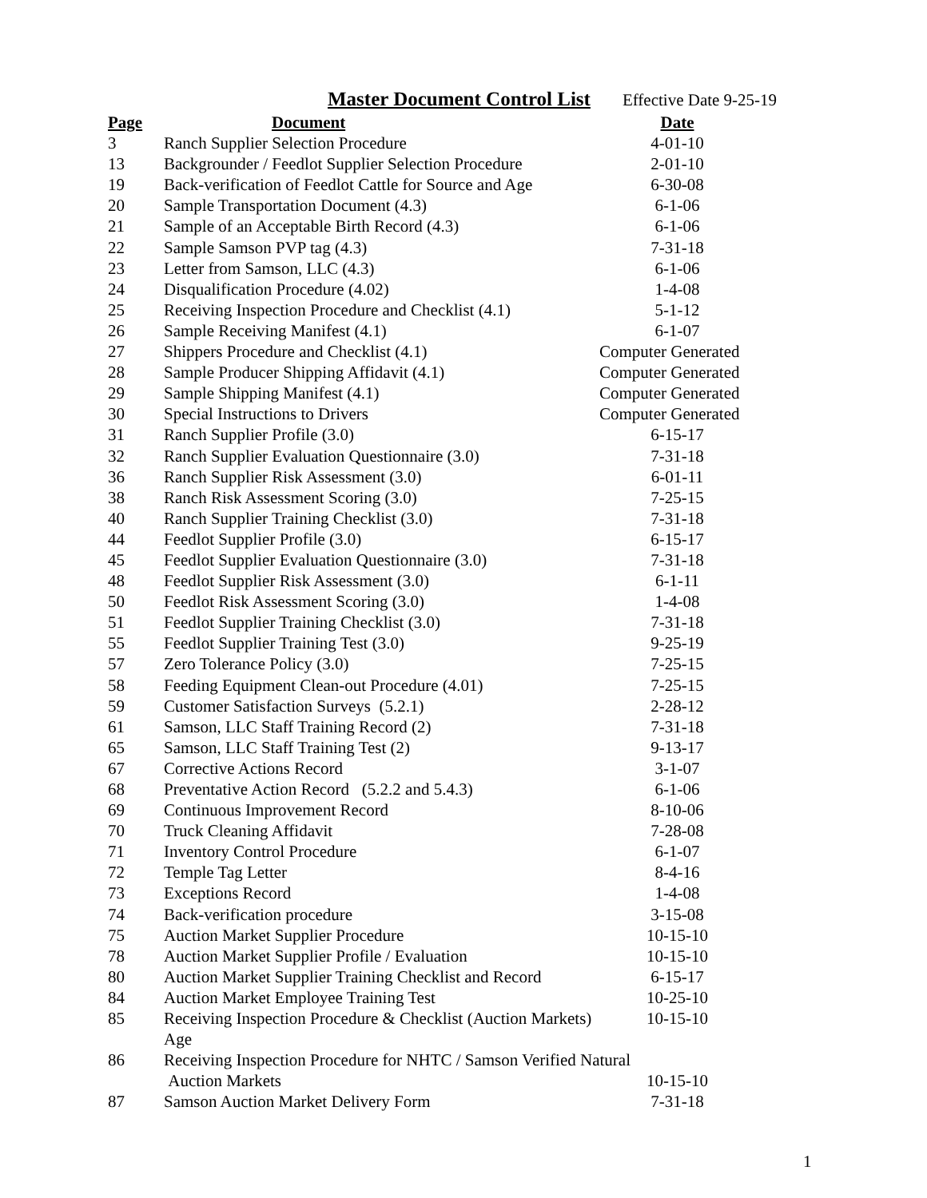Master Document Control List Effective Date 9-25-19
| Page | Document | Date |
| --- | --- | --- |
| 3 | Ranch Supplier Selection Procedure | 4-01-10 |
| 13 | Backgrounder / Feedlot Supplier Selection Procedure | 2-01-10 |
| 19 | Back-verification of Feedlot Cattle for Source and Age | 6-30-08 |
| 20 | Sample Transportation Document (4.3) | 6-1-06 |
| 21 | Sample of an Acceptable Birth Record (4.3) | 6-1-06 |
| 22 | Sample Samson PVP tag (4.3) | 7-31-18 |
| 23 | Letter from Samson, LLC (4.3) | 6-1-06 |
| 24 | Disqualification Procedure (4.02) | 1-4-08 |
| 25 | Receiving Inspection Procedure and Checklist (4.1) | 5-1-12 |
| 26 | Sample Receiving Manifest (4.1) | 6-1-07 |
| 27 | Shippers Procedure and Checklist (4.1) | Computer Generated |
| 28 | Sample Producer Shipping Affidavit (4.1) | Computer Generated |
| 29 | Sample Shipping Manifest (4.1) | Computer Generated |
| 30 | Special Instructions to Drivers | Computer Generated |
| 31 | Ranch Supplier Profile (3.0) | 6-15-17 |
| 32 | Ranch Supplier Evaluation Questionnaire (3.0) | 7-31-18 |
| 36 | Ranch Supplier Risk Assessment (3.0) | 6-01-11 |
| 38 | Ranch Risk Assessment Scoring (3.0) | 7-25-15 |
| 40 | Ranch Supplier Training Checklist (3.0) | 7-31-18 |
| 44 | Feedlot Supplier Profile (3.0) | 6-15-17 |
| 45 | Feedlot Supplier Evaluation Questionnaire (3.0) | 7-31-18 |
| 48 | Feedlot Supplier Risk Assessment (3.0) | 6-1-11 |
| 50 | Feedlot Risk Assessment Scoring (3.0) | 1-4-08 |
| 51 | Feedlot Supplier Training Checklist (3.0) | 7-31-18 |
| 55 | Feedlot Supplier Training Test (3.0) | 9-25-19 |
| 57 | Zero Tolerance Policy (3.0) | 7-25-15 |
| 58 | Feeding Equipment Clean-out Procedure (4.01) | 7-25-15 |
| 59 | Customer Satisfaction Surveys (5.2.1) | 2-28-12 |
| 61 | Samson, LLC Staff Training Record (2) | 7-31-18 |
| 65 | Samson, LLC Staff Training Test (2) | 9-13-17 |
| 67 | Corrective Actions Record | 3-1-07 |
| 68 | Preventative Action Record (5.2.2 and 5.4.3) | 6-1-06 |
| 69 | Continuous Improvement Record | 8-10-06 |
| 70 | Truck Cleaning Affidavit | 7-28-08 |
| 71 | Inventory Control Procedure | 6-1-07 |
| 72 | Temple Tag Letter | 8-4-16 |
| 73 | Exceptions Record | 1-4-08 |
| 74 | Back-verification procedure | 3-15-08 |
| 75 | Auction Market Supplier Procedure | 10-15-10 |
| 78 | Auction Market Supplier Profile / Evaluation | 10-15-10 |
| 80 | Auction Market Supplier Training Checklist and Record | 6-15-17 |
| 84 | Auction Market Employee Training Test | 10-25-10 |
| 85 | Receiving Inspection Procedure & Checklist (Auction Markets) Age | 10-15-10 |
| 86 | Receiving Inspection Procedure for NHTC / Samson Verified Natural | |
| | Auction Markets | 10-15-10 |
| 87 | Samson Auction Market Delivery Form | 7-31-18 |
1